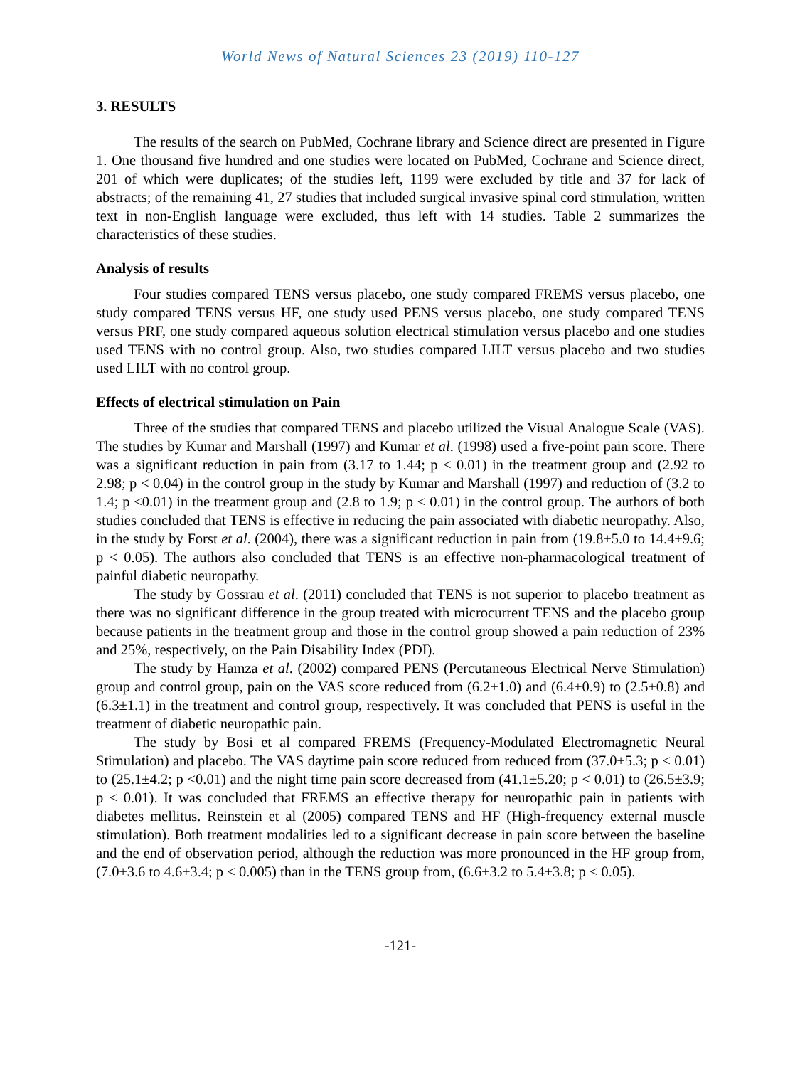World News of Natural Sciences 23 (2019) 110-127
3. RESULTS
The results of the search on PubMed, Cochrane library and Science direct are presented in Figure 1. One thousand five hundred and one studies were located on PubMed, Cochrane and Science direct, 201 of which were duplicates; of the studies left, 1199 were excluded by title and 37 for lack of abstracts; of the remaining 41, 27 studies that included surgical invasive spinal cord stimulation, written text in non-English language were excluded, thus left with 14 studies. Table 2 summarizes the characteristics of these studies.
Analysis of results
Four studies compared TENS versus placebo, one study compared FREMS versus placebo, one study compared TENS versus HF, one study used PENS versus placebo, one study compared TENS versus PRF, one study compared aqueous solution electrical stimulation versus placebo and one studies used TENS with no control group. Also, two studies compared LILT versus placebo and two studies used LILT with no control group.
Effects of electrical stimulation on Pain
Three of the studies that compared TENS and placebo utilized the Visual Analogue Scale (VAS). The studies by Kumar and Marshall (1997) and Kumar et al. (1998) used a five-point pain score. There was a significant reduction in pain from (3.17 to 1.44; p < 0.01) in the treatment group and (2.92 to 2.98; p < 0.04) in the control group in the study by Kumar and Marshall (1997) and reduction of (3.2 to 1.4; p <0.01) in the treatment group and (2.8 to 1.9; p < 0.01) in the control group. The authors of both studies concluded that TENS is effective in reducing the pain associated with diabetic neuropathy. Also, in the study by Forst et al. (2004), there was a significant reduction in pain from (19.8±5.0 to 14.4±9.6; p < 0.05). The authors also concluded that TENS is an effective non-pharmacological treatment of painful diabetic neuropathy.
The study by Gossrau et al. (2011) concluded that TENS is not superior to placebo treatment as there was no significant difference in the group treated with microcurrent TENS and the placebo group because patients in the treatment group and those in the control group showed a pain reduction of 23% and 25%, respectively, on the Pain Disability Index (PDI).
The study by Hamza et al. (2002) compared PENS (Percutaneous Electrical Nerve Stimulation) group and control group, pain on the VAS score reduced from (6.2±1.0) and (6.4±0.9) to (2.5±0.8) and (6.3±1.1) in the treatment and control group, respectively. It was concluded that PENS is useful in the treatment of diabetic neuropathic pain.
The study by Bosi et al compared FREMS (Frequency-Modulated Electromagnetic Neural Stimulation) and placebo. The VAS daytime pain score reduced from reduced from (37.0±5.3; p < 0.01) to (25.1±4.2; p <0.01) and the night time pain score decreased from (41.1±5.20; p < 0.01) to (26.5±3.9; p < 0.01). It was concluded that FREMS an effective therapy for neuropathic pain in patients with diabetes mellitus. Reinstein et al (2005) compared TENS and HF (High-frequency external muscle stimulation). Both treatment modalities led to a significant decrease in pain score between the baseline and the end of observation period, although the reduction was more pronounced in the HF group from, (7.0±3.6 to 4.6±3.4; p < 0.005) than in the TENS group from, (6.6±3.2 to 5.4±3.8; p < 0.05).
-121-